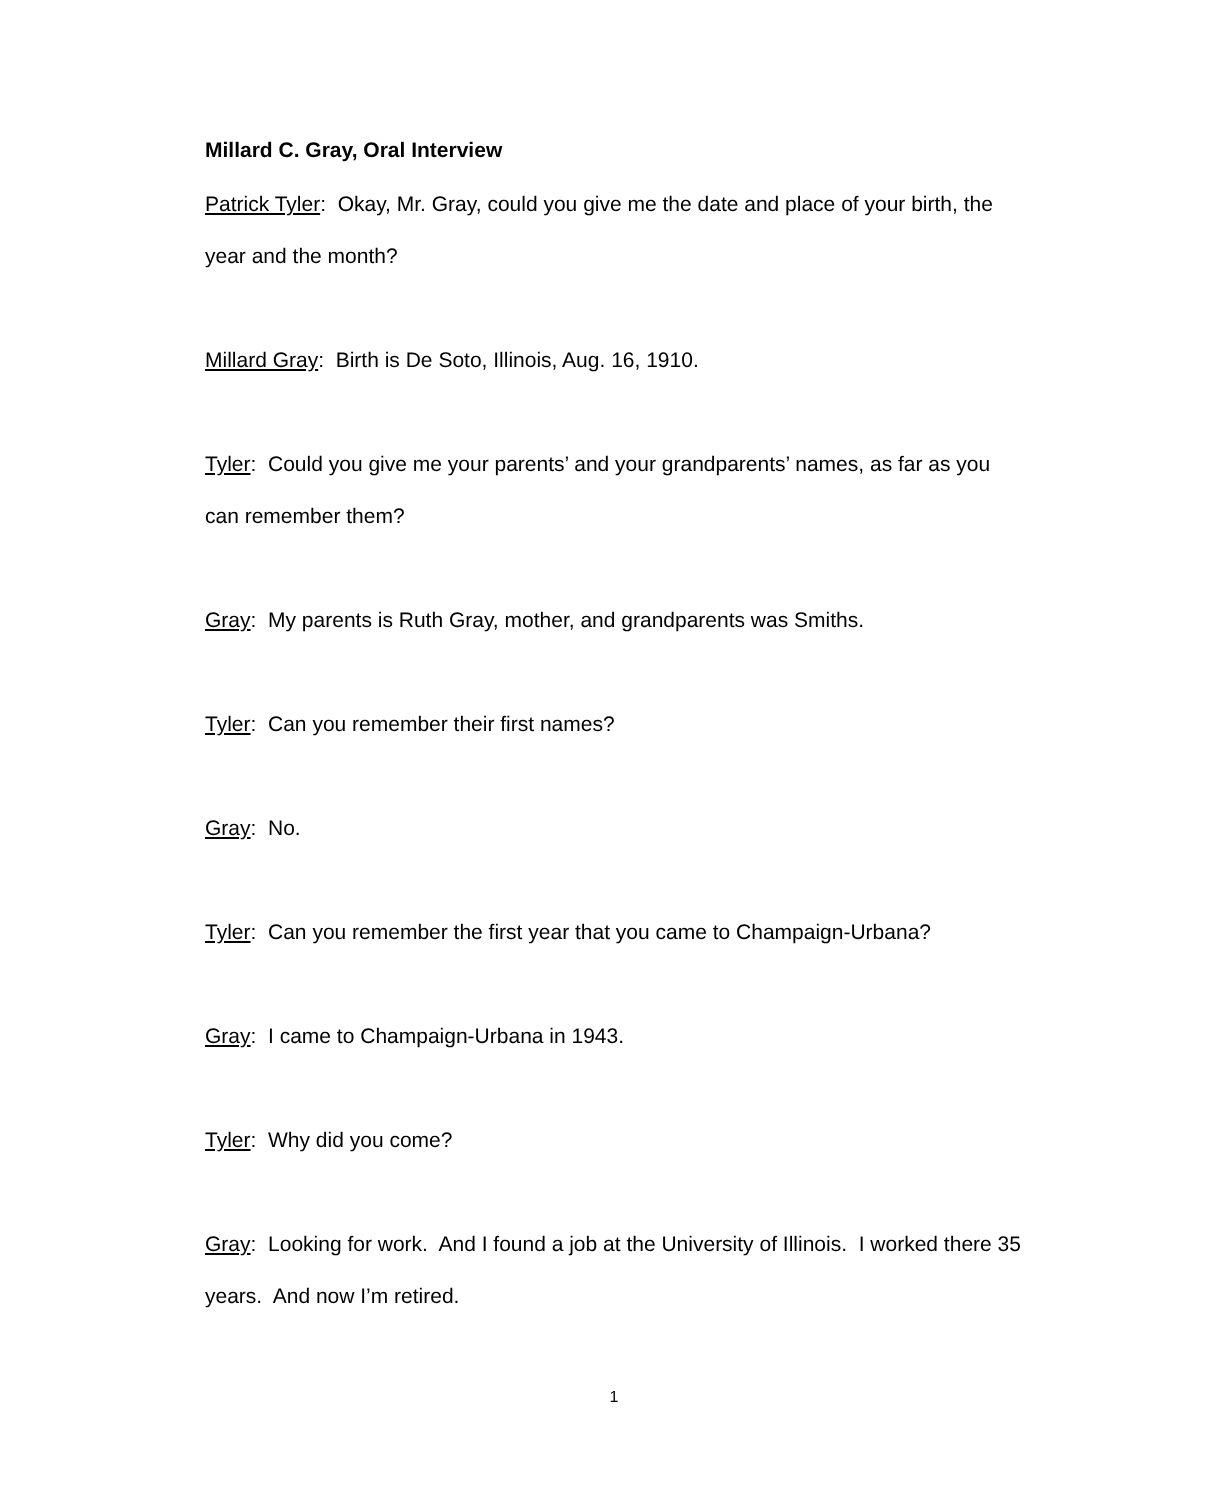Millard C. Gray, Oral Interview
Patrick Tyler: Okay, Mr. Gray, could you give me the date and place of your birth, the year and the month?
Millard Gray: Birth is De Soto, Illinois, Aug. 16, 1910.
Tyler: Could you give me your parents’ and your grandparents’ names, as far as you can remember them?
Gray: My parents is Ruth Gray, mother, and grandparents was Smiths.
Tyler: Can you remember their first names?
Gray: No.
Tyler: Can you remember the first year that you came to Champaign-Urbana?
Gray: I came to Champaign-Urbana in 1943.
Tyler: Why did you come?
Gray: Looking for work. And I found a job at the University of Illinois. I worked there 35 years. And now I’m retired.
1